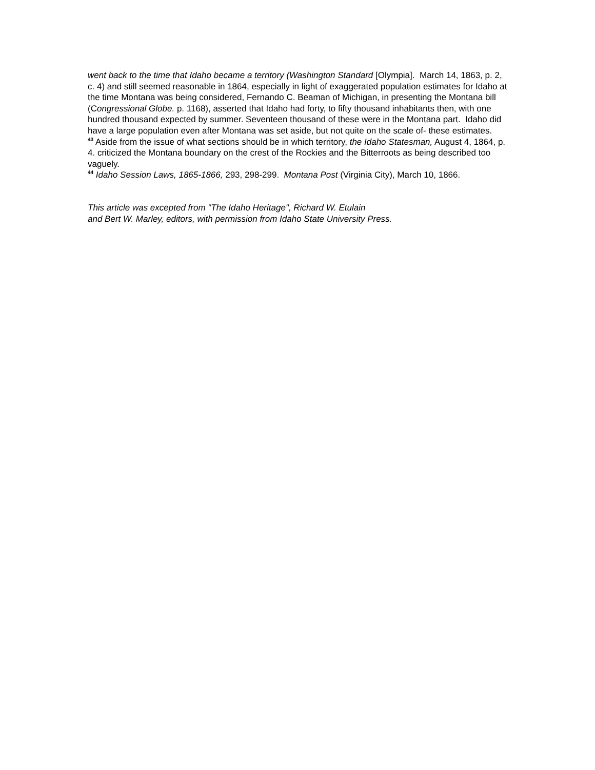went back to the time that Idaho became a territory (Washington Standard [Olympia]. March 14, 1863, p. 2, c. 4) and still seemed reasonable in 1864, especially in light of exaggerated population estimates for Idaho at the time Montana was being considered, Fernando C. Beaman of Michigan, in presenting the Montana bill (Congressional Globe. p. 1168), asserted that Idaho had forty, to fifty thousand inhabitants then, with one hundred thousand expected by summer. Seventeen thousand of these were in the Montana part. Idaho did have a large population even after Montana was set aside, but not quite on the scale of- these estimates.
<sup>43</sup> Aside from the issue of what sections should be in which territory, the Idaho Statesman, August 4, 1864, p. 4. criticized the Montana boundary on the crest of the Rockies and the Bitterroots as being described too vaguely.
<sup>44</sup> Idaho Session Laws, 1865-1866, 293, 298-299. Montana Post (Virginia City), March 10, 1866.
This article was excepted from "The Idaho Heritage", Richard W. Etulain
and Bert W. Marley, editors, with permission from Idaho State University Press.